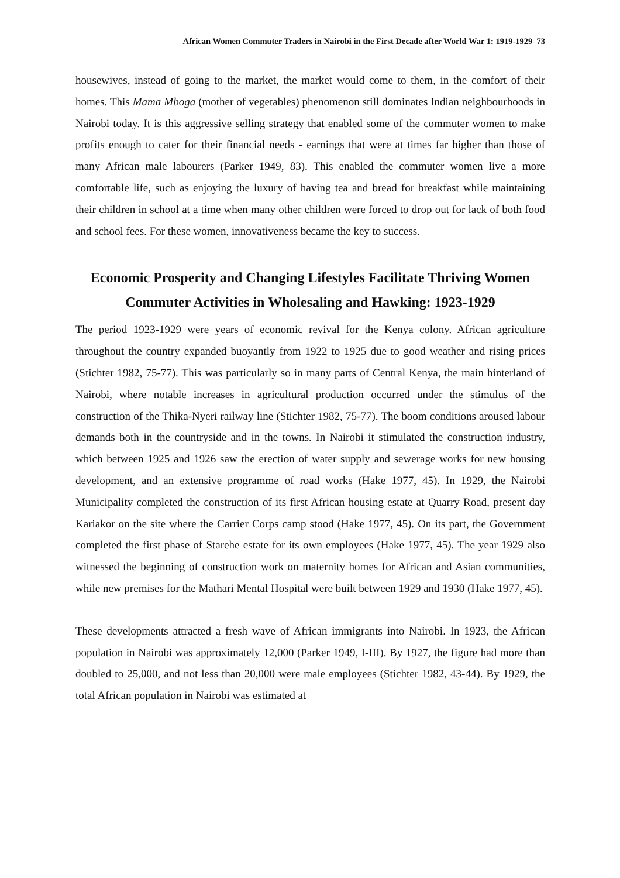African Women Commuter Traders in Nairobi in the First Decade after World War 1: 1919-1929 73
housewives, instead of going to the market, the market would come to them, in the comfort of their homes. This Mama Mboga (mother of vegetables) phenomenon still dominates Indian neighbourhoods in Nairobi today. It is this aggressive selling strategy that enabled some of the commuter women to make profits enough to cater for their financial needs - earnings that were at times far higher than those of many African male labourers (Parker 1949, 83). This enabled the commuter women live a more comfortable life, such as enjoying the luxury of having tea and bread for breakfast while maintaining their children in school at a time when many other children were forced to drop out for lack of both food and school fees. For these women, innovativeness became the key to success.
Economic Prosperity and Changing Lifestyles Facilitate Thriving Women Commuter Activities in Wholesaling and Hawking: 1923-1929
The period 1923-1929 were years of economic revival for the Kenya colony. African agriculture throughout the country expanded buoyantly from 1922 to 1925 due to good weather and rising prices (Stichter 1982, 75-77). This was particularly so in many parts of Central Kenya, the main hinterland of Nairobi, where notable increases in agricultural production occurred under the stimulus of the construction of the Thika-Nyeri railway line (Stichter 1982, 75-77). The boom conditions aroused labour demands both in the countryside and in the towns. In Nairobi it stimulated the construction industry, which between 1925 and 1926 saw the erection of water supply and sewerage works for new housing development, and an extensive programme of road works (Hake 1977, 45). In 1929, the Nairobi Municipality completed the construction of its first African housing estate at Quarry Road, present day Kariakor on the site where the Carrier Corps camp stood (Hake 1977, 45). On its part, the Government completed the first phase of Starehe estate for its own employees (Hake 1977, 45). The year 1929 also witnessed the beginning of construction work on maternity homes for African and Asian communities, while new premises for the Mathari Mental Hospital were built between 1929 and 1930 (Hake 1977, 45).
These developments attracted a fresh wave of African immigrants into Nairobi. In 1923, the African population in Nairobi was approximately 12,000 (Parker 1949, I-III). By 1927, the figure had more than doubled to 25,000, and not less than 20,000 were male employees (Stichter 1982, 43-44). By 1929, the total African population in Nairobi was estimated at